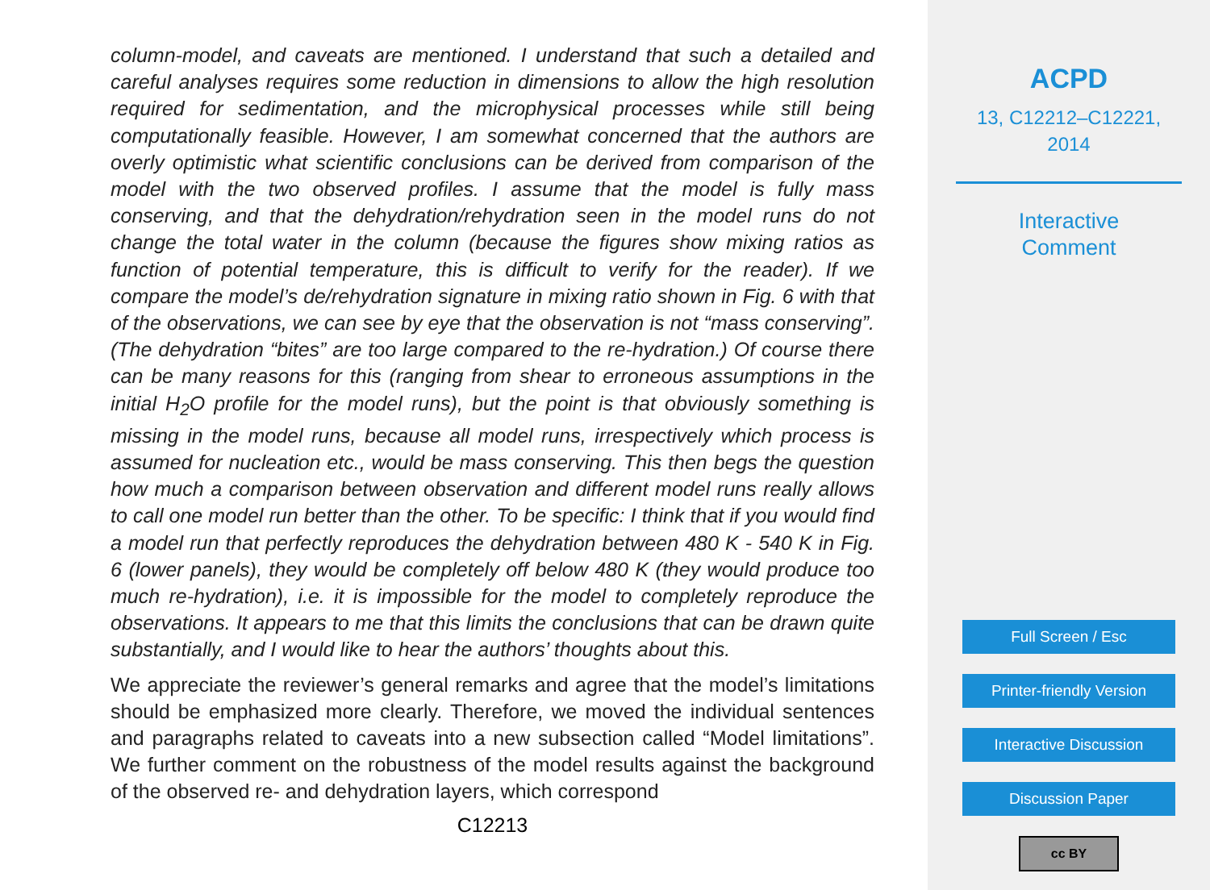column-model, and caveats are mentioned. I understand that such a detailed and careful analyses requires some reduction in dimensions to allow the high resolution required for sedimentation, and the microphysical processes while still being computationally feasible. However, I am somewhat concerned that the authors are overly optimistic what scientific conclusions can be derived from comparison of the model with the two observed profiles. I assume that the model is fully mass conserving, and that the dehydration/rehydration seen in the model runs do not change the total water in the column (because the figures show mixing ratios as function of potential temperature, this is difficult to verify for the reader). If we compare the model’s de/rehydration signature in mixing ratio shown in Fig. 6 with that of the observations, we can see by eye that the observation is not “mass conserving”. (The dehydration “bites” are too large compared to the re-hydration.) Of course there can be many reasons for this (ranging from shear to erroneous assumptions in the initial H<sub>2</sub>O profile for the model runs), but the point is that obviously something is missing in the model runs, because all model runs, irrespectively which process is assumed for nucleation etc., would be mass conserving. This then begs the question how much a comparison between observation and different model runs really allows to call one model run better than the other. To be specific: I think that if you would find a model run that perfectly reproduces the dehydration between 480 K - 540 K in Fig. 6 (lower panels), they would be completely off below 480 K (they would produce too much re-hydration), i.e. it is impossible for the model to completely reproduce the observations. It appears to me that this limits the conclusions that can be drawn quite substantially, and I would like to hear the authors’ thoughts about this.
We appreciate the reviewer’s general remarks and agree that the model’s limitations should be emphasized more clearly. Therefore, we moved the individual sentences and paragraphs related to caveats into a new subsection called “Model limitations”. We further comment on the robustness of the model results against the background of the observed re- and dehydration layers, which correspond
C12213
ACPD
13, C12212–C12221,
2014
Interactive
Comment
Full Screen / Esc
Printer-friendly Version
Interactive Discussion
Discussion Paper
cc BY